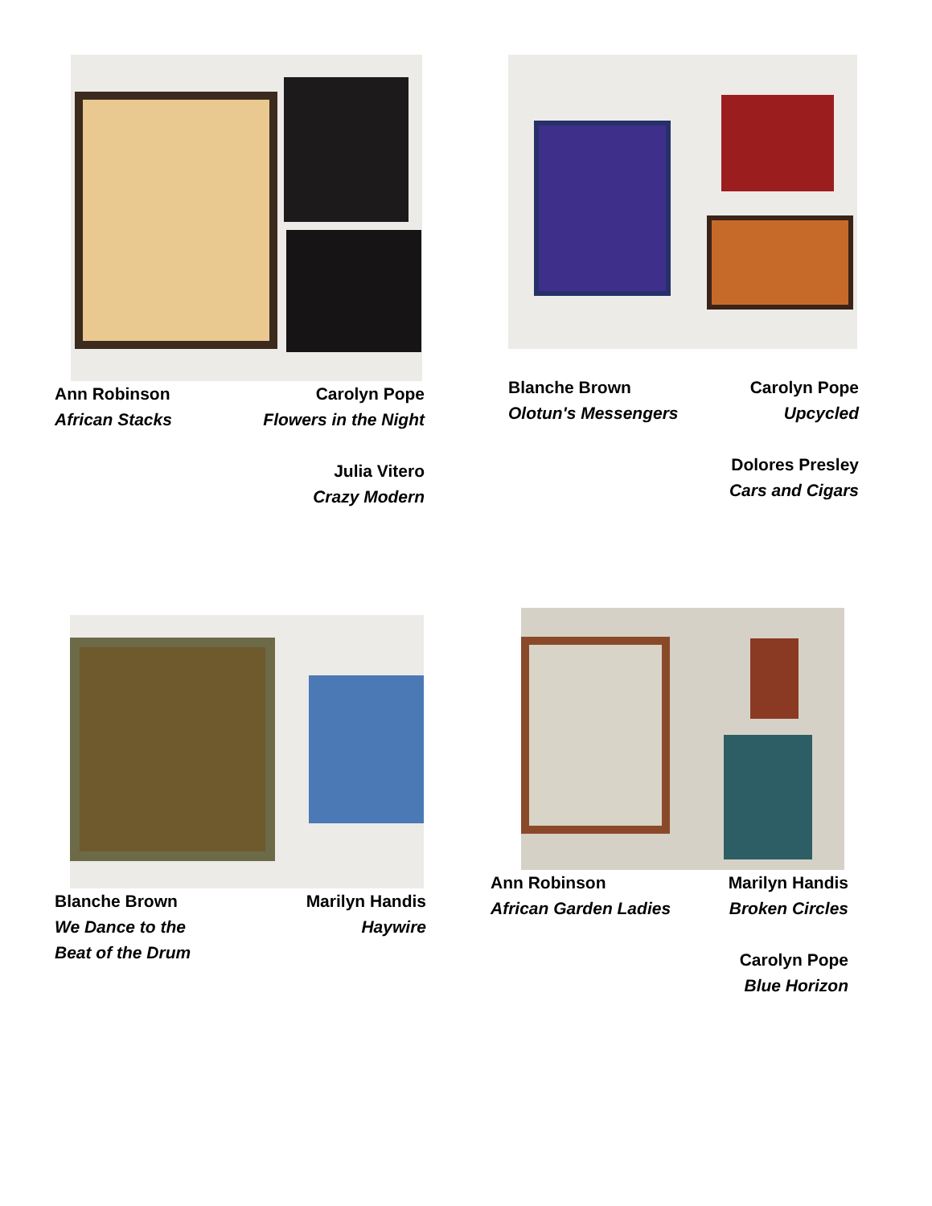Ann Robinson
African Stacks
Carolyn Pope
Flowers in the Night
Julia Vitero
Crazy Modern
Blanche Brown
Olotun's Messengers
Carolyn Pope
Upcycled
Dolores Presley
Cars and Cigars
Blanche Brown
We Dance to the
Beat of the Drum
Marilyn Handis
Haywire
Ann Robinson
African Garden Ladies
Marilyn Handis
Broken Circles
Carolyn Pope
Blue Horizon